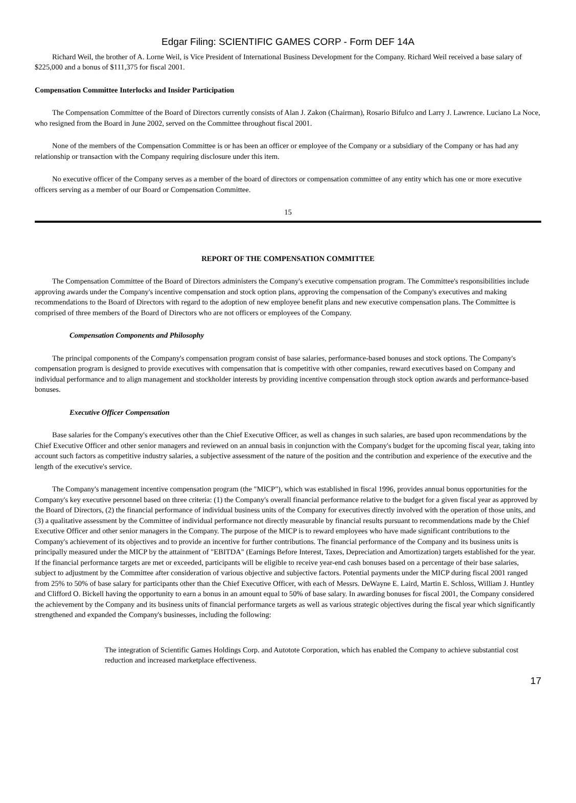Edgar Filing: SCIENTIFIC GAMES CORP - Form DEF 14A
Richard Weil, the brother of A. Lorne Weil, is Vice President of International Business Development for the Company. Richard Weil received a base salary of $225,000 and a bonus of $111,375 for fiscal 2001.
Compensation Committee Interlocks and Insider Participation
The Compensation Committee of the Board of Directors currently consists of Alan J. Zakon (Chairman), Rosario Bifulco and Larry J. Lawrence. Luciano La Noce, who resigned from the Board in June 2002, served on the Committee throughout fiscal 2001.
None of the members of the Compensation Committee is or has been an officer or employee of the Company or a subsidiary of the Company or has had any relationship or transaction with the Company requiring disclosure under this item.
No executive officer of the Company serves as a member of the board of directors or compensation committee of any entity which has one or more executive officers serving as a member of our Board or Compensation Committee.
15
REPORT OF THE COMPENSATION COMMITTEE
The Compensation Committee of the Board of Directors administers the Company's executive compensation program. The Committee's responsibilities include approving awards under the Company's incentive compensation and stock option plans, approving the compensation of the Company's executives and making recommendations to the Board of Directors with regard to the adoption of new employee benefit plans and new executive compensation plans. The Committee is comprised of three members of the Board of Directors who are not officers or employees of the Company.
Compensation Components and Philosophy
The principal components of the Company's compensation program consist of base salaries, performance-based bonuses and stock options. The Company's compensation program is designed to provide executives with compensation that is competitive with other companies, reward executives based on Company and individual performance and to align management and stockholder interests by providing incentive compensation through stock option awards and performance-based bonuses.
Executive Officer Compensation
Base salaries for the Company's executives other than the Chief Executive Officer, as well as changes in such salaries, are based upon recommendations by the Chief Executive Officer and other senior managers and reviewed on an annual basis in conjunction with the Company's budget for the upcoming fiscal year, taking into account such factors as competitive industry salaries, a subjective assessment of the nature of the position and the contribution and experience of the executive and the length of the executive's service.
The Company's management incentive compensation program (the "MICP"), which was established in fiscal 1996, provides annual bonus opportunities for the Company's key executive personnel based on three criteria: (1) the Company's overall financial performance relative to the budget for a given fiscal year as approved by the Board of Directors, (2) the financial performance of individual business units of the Company for executives directly involved with the operation of those units, and (3) a qualitative assessment by the Committee of individual performance not directly measurable by financial results pursuant to recommendations made by the Chief Executive Officer and other senior managers in the Company. The purpose of the MICP is to reward employees who have made significant contributions to the Company's achievement of its objectives and to provide an incentive for further contributions. The financial performance of the Company and its business units is principally measured under the MICP by the attainment of "EBITDA" (Earnings Before Interest, Taxes, Depreciation and Amortization) targets established for the year. If the financial performance targets are met or exceeded, participants will be eligible to receive year-end cash bonuses based on a percentage of their base salaries, subject to adjustment by the Committee after consideration of various objective and subjective factors. Potential payments under the MICP during fiscal 2001 ranged from 25% to 50% of base salary for participants other than the Chief Executive Officer, with each of Messrs. DeWayne E. Laird, Martin E. Schloss, William J. Huntley and Clifford O. Bickell having the opportunity to earn a bonus in an amount equal to 50% of base salary. In awarding bonuses for fiscal 2001, the Company considered the achievement by the Company and its business units of financial performance targets as well as various strategic objectives during the fiscal year which significantly strengthened and expanded the Company's businesses, including the following:
The integration of Scientific Games Holdings Corp. and Autotote Corporation, which has enabled the Company to achieve substantial cost reduction and increased marketplace effectiveness.
17